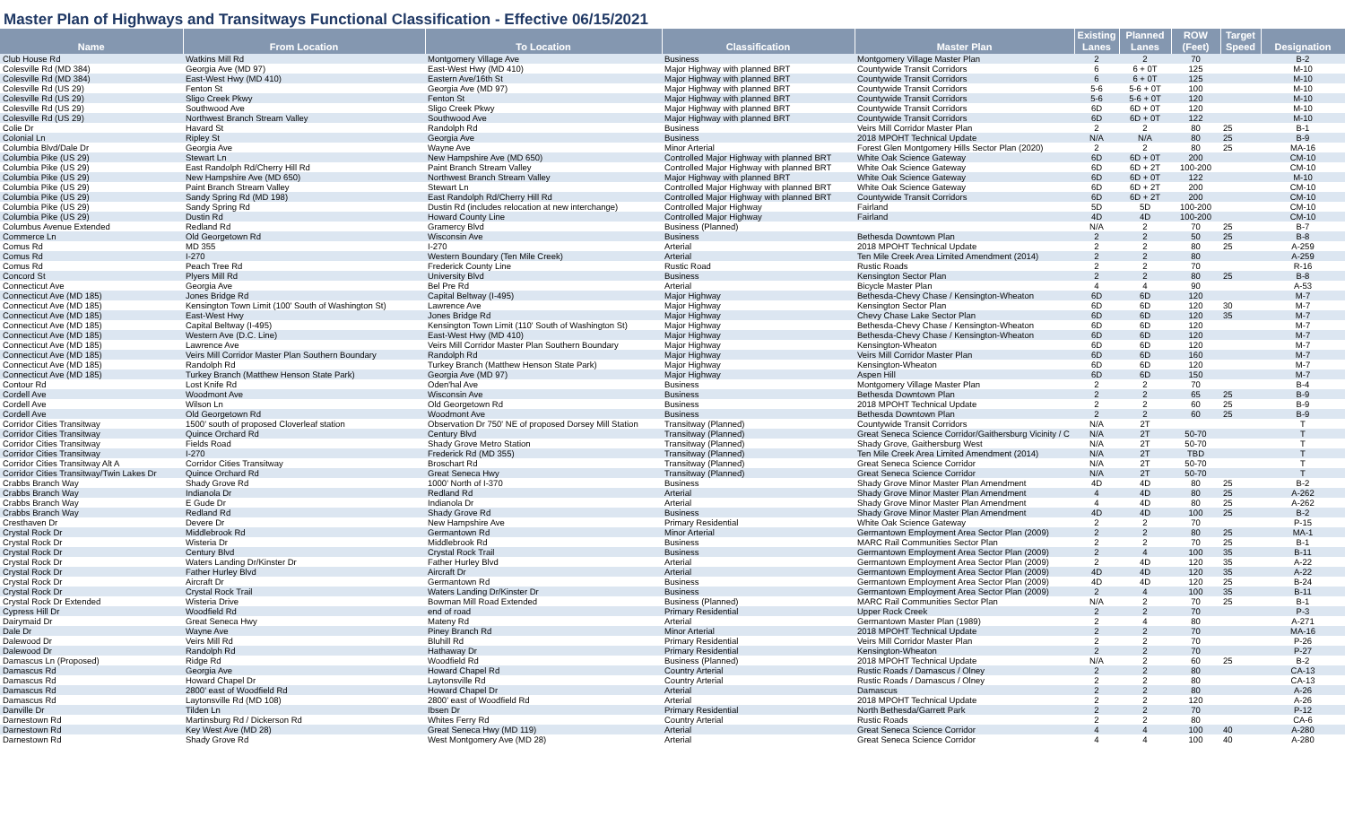Master Plan of Highways and Transitways Functional Classification - Effective 06/15/2021
| Name | From Location | To Location | Classification | Master Plan | Existing Lanes | Planned Lanes | ROW (Feet) | Target Speed | Designation |
| --- | --- | --- | --- | --- | --- | --- | --- | --- | --- |
| Club House Rd | Watkins Mill Rd | Montgomery Village Ave | Business | Montgomery Village Master Plan | 2 | 2 | 70 | | B-2 |
| Colesville Rd (MD 384) | Georgia Ave (MD 97) | East-West Hwy (MD 410) | Major Highway with planned BRT | Countywide Transit Corridors | 6 | 6 + 0T | 125 | | M-10 |
| Colesville Rd (MD 384) | East-West Hwy (MD 410) | Eastern Ave/16th St | Major Highway with planned BRT | Countywide Transit Corridors | 6 | 6 + 0T | 125 | | M-10 |
| Colesville Rd (US 29) | Fenton St | Georgia Ave (MD 97) | Major Highway with planned BRT | Countywide Transit Corridors | 5-6 | 5-6 + 0T | 100 | | M-10 |
| Colesville Rd (US 29) | Sligo Creek Pkwy | Fenton St | Major Highway with planned BRT | Countywide Transit Corridors | 5-6 | 5-6 + 0T | 120 | | M-10 |
| Colesville Rd (US 29) | Southwood Ave | Sligo Creek Pkwy | Major Highway with planned BRT | Countywide Transit Corridors | 6D | 6D + 0T | 120 | | M-10 |
| Colesville Rd (US 29) | Northwest Branch Stream Valley | Southwood Ave | Major Highway with planned BRT | Countywide Transit Corridors | 6D | 6D + 0T | 122 | | M-10 |
| Colie Dr | Havard St | Randolph Rd | Business | Veirs Mill Corridor Master Plan | 2 | 2 | 80 | 25 | B-1 |
| Colonial Ln | Ripley St | Georgia Ave | Business | 2018 MPOHT Technical Update | N/A | N/A | 80 | 25 | B-9 |
| Columbia Blvd/Dale Dr | Georgia Ave | Wayne Ave | Minor Arterial | Forest Glen Montgomery Hills Sector Plan (2020) | 2 | 2 | 80 | 25 | MA-16 |
| Columbia Pike (US 29) | Stewart Ln | New Hampshire Ave (MD 650) | Controlled Major Highway with planned BRT | White Oak Science Gateway | 6D | 6D + 0T | 200 | | CM-10 |
| Columbia Pike (US 29) | East Randolph Rd/Cherry Hill Rd | Paint Branch Stream Valley | Controlled Major Highway with planned BRT | White Oak Science Gateway | 6D | 6D + 2T | 100-200 | | CM-10 |
| Columbia Pike (US 29) | New Hampshire Ave (MD 650) | Northwest Branch Stream Valley | Major Highway with planned BRT | White Oak Science Gateway | 6D | 6D + 0T | 122 | | M-10 |
| Columbia Pike (US 29) | Paint Branch Stream Valley | Stewart Ln | Controlled Major Highway with planned BRT | White Oak Science Gateway | 6D | 6D + 2T | 200 | | CM-10 |
| Columbia Pike (US 29) | Sandy Spring Rd (MD 198) | East Randolph Rd/Cherry Hill Rd | Controlled Major Highway with planned BRT | Countywide Transit Corridors | 6D | 6D + 2T | 200 | | CM-10 |
| Columbia Pike (US 29) | Sandy Spring Rd | Dustin Rd (includes relocation at new interchange) | Controlled Major Highway | Fairland | 5D | 5D | 100-200 | | CM-10 |
| Columbia Pike (US 29) | Dustin Rd | Howard County Line | Controlled Major Highway | Fairland | 4D | 4D | 100-200 | | CM-10 |
| Columbus Avenue Extended | Redland Rd | Gramercy Blvd | Business (Planned) | | N/A | 2 | 70 | 25 | B-7 |
| Commerce Ln | Old Georgetown Rd | Wisconsin Ave | Business | Bethesda Downtown Plan | 2 | 2 | 50 | 25 | B-8 |
| Comus Rd | MD 355 | I-270 | Arterial | 2018 MPOHT Technical Update | 2 | 2 | 80 | 25 | A-259 |
| Comus Rd | I-270 | Western Boundary (Ten Mile Creek) | Arterial | Ten Mile Creek Area Limited Amendment (2014) | 2 | 2 | 80 | | A-259 |
| Comus Rd | Peach Tree Rd | Frederick County Line | Rustic Road | Rustic Roads | 2 | 2 | 70 | | R-16 |
| Concord St | Plyers Mill Rd | University Blvd | Business | Kensington Sector Plan | 2 | 2 | 80 | 25 | B-8 |
| Connecticut Ave | Georgia Ave | Bel Pre Rd | Arterial | Bicycle Master Plan | 4 | 4 | 90 | | A-53 |
| Connecticut Ave (MD 185) | Jones Bridge Rd | Capital Beltway (I-495) | Major Highway | Bethesda-Chevy Chase / Kensington-Wheaton | 6D | 6D | 120 | | M-7 |
| Connecticut Ave (MD 185) | Kensington Town Limit (100' South of Washington St) | Lawrence Ave | Major Highway | Kensington Sector Plan | 6D | 6D | 120 | 30 | M-7 |
| Connecticut Ave (MD 185) | East-West Hwy | Jones Bridge Rd | Major Highway | Chevy Chase Lake Sector Plan | 6D | 6D | 120 | 35 | M-7 |
| Connecticut Ave (MD 185) | Capital Beltway (I-495) | Kensington Town Limit (110' South of Washington St) | Major Highway | Bethesda-Chevy Chase / Kensington-Wheaton | 6D | 6D | 120 | | M-7 |
| Connecticut Ave (MD 185) | Western Ave (D.C. Line) | East-West Hwy (MD 410) | Major Highway | Bethesda-Chevy Chase / Kensington-Wheaton | 6D | 6D | 120 | | M-7 |
| Connecticut Ave (MD 185) | Lawrence Ave | Veirs Mill Corridor Master Plan Southern Boundary | Major Highway | Kensington-Wheaton | 6D | 6D | 120 | | M-7 |
| Connecticut Ave (MD 185) | Veirs Mill Corridor Master Plan Southern Boundary | Randolph Rd | Major Highway | Veirs Mill Corridor Master Plan | 6D | 6D | 160 | | M-7 |
| Connecticut Ave (MD 185) | Randolph Rd | Turkey Branch (Matthew Henson State Park) | Major Highway | Kensington-Wheaton | 6D | 6D | 120 | | M-7 |
| Connecticut Ave (MD 185) | Turkey Branch (Matthew Henson State Park) | Georgia Ave (MD 97) | Major Highway | Aspen Hill | 6D | 6D | 150 | | M-7 |
| Contour Rd | Lost Knife Rd | Oden'hal Ave | Business | Montgomery Village Master Plan | 2 | 2 | 70 | | B-4 |
| Cordell Ave | Woodmont Ave | Wisconsin Ave | Business | Bethesda Downtown Plan | 2 | 2 | 65 | 25 | B-9 |
| Cordell Ave | Wilson Ln | Old Georgetown Rd | Business | 2018 MPOHT Technical Update | 2 | 2 | 60 | 25 | B-9 |
| Cordell Ave | Old Georgetown Rd | Woodmont Ave | Business | Bethesda Downtown Plan | 2 | 2 | 60 | 25 | B-9 |
| Corridor Cities Transitway | 1500' south of proposed Cloverleaf station | Observation Dr 750' NE of proposed Dorsey Mill Station | Transitway (Planned) | Countywide Transit Corridors | N/A | 2T | | | T |
| Corridor Cities Transitway | Quince Orchard Rd | Century Blvd | Transitway (Planned) | Great Seneca Science Corridor/Gaithersburg Vicinity / C | N/A | 2T | 50-70 | | T |
| Corridor Cities Transitway | Fields Road | Shady Grove Metro Station | Transitway (Planned) | Shady Grove, Gaithersburg West | N/A | 2T | 50-70 | | T |
| Corridor Cities Transitway | I-270 | Frederick Rd (MD 355) | Transitway (Planned) | Ten Mile Creek Area Limited Amendment (2014) | N/A | 2T | TBD | | T |
| Corridor Cities Transitway Alt A | Corridor Cities Transitway | Broschart Rd | Transitway (Planned) | Great Seneca Science Corridor | N/A | 2T | 50-70 | | T |
| Corridor Cities Transitway/Twin Lakes Dr | Quince Orchard Rd | Great Seneca Hwy | Transitway (Planned) | Great Seneca Science Corridor | N/A | 2T | 50-70 | | T |
| Crabbs Branch Way | Shady Grove Rd | 1000' North of I-370 | Business | Shady Grove Minor Master Plan Amendment | 4D | 4D | 80 | 25 | B-2 |
| Crabbs Branch Way | Indianola Dr | Redland Rd | Arterial | Shady Grove Minor Master Plan Amendment | 4 | 4D | 80 | 25 | A-262 |
| Crabbs Branch Way | E Gude Dr | Indianola Dr | Arterial | Shady Grove Minor Master Plan Amendment | 4 | 4D | 80 | 25 | A-262 |
| Crabbs Branch Way | Redland Rd | Shady Grove Rd | Business | Shady Grove Minor Master Plan Amendment | 4D | 4D | 100 | 25 | B-2 |
| Cresthaven Dr | Devere Dr | New Hampshire Ave | Primary Residential | White Oak Science Gateway | 2 | 2 | 70 | | P-15 |
| Crystal Rock Dr | Middlebrook Rd | Germantown Rd | Minor Arterial | Germantown Employment Area Sector Plan (2009) | 2 | 2 | 80 | 25 | MA-1 |
| Crystal Rock Dr | Wisteria Dr | Middlebrook Rd | Business | MARC Rail Communities Sector Plan | 2 | 2 | 70 | 25 | B-1 |
| Crystal Rock Dr | Century Blvd | Crystal Rock Trail | Business | Germantown Employment Area Sector Plan (2009) | 2 | 4 | 100 | 35 | B-11 |
| Crystal Rock Dr | Waters Landing Dr/Kinster Dr | Father Hurley Blvd | Arterial | Germantown Employment Area Sector Plan (2009) | 2 | 4D | 120 | 35 | A-22 |
| Crystal Rock Dr | Father Hurley Blvd | Aircraft Dr | Arterial | Germantown Employment Area Sector Plan (2009) | 4D | 4D | 120 | 35 | A-22 |
| Crystal Rock Dr | Aircraft Dr | Germantown Rd | Business | Germantown Employment Area Sector Plan (2009) | 4D | 4D | 120 | 25 | B-24 |
| Crystal Rock Dr | Crystal Rock Trail | Waters Landing Dr/Kinster Dr | Business | Germantown Employment Area Sector Plan (2009) | 2 | 4 | 100 | 35 | B-11 |
| Crystal Rock Dr Extended | Wisteria Drive | Bowman Mill Road Extended | Business (Planned) | MARC Rail Communities Sector Plan | N/A | 2 | 70 | 25 | B-1 |
| Cypress Hill Dr | Woodfield Rd | end of road | Primary Residential | Upper Rock Creek | 2 | 2 | 70 | | P-3 |
| Dairymaid Dr | Great Seneca Hwy | Mateny Rd | Arterial | Germantown Master Plan (1989) | 2 | 4 | 80 | | A-271 |
| Dale Dr | Wayne Ave | Piney Branch Rd | Minor Arterial | 2018 MPOHT Technical Update | 2 | 2 | 70 | | MA-16 |
| Dalewood Dr | Veirs Mill Rd | Bluhill Rd | Primary Residential | Veirs Mill Corridor Master Plan | 2 | 2 | 70 | | P-26 |
| Dalewood Dr | Randolph Rd | Hathaway Dr | Primary Residential | Kensington-Wheaton | 2 | 2 | 70 | | P-27 |
| Damascus Ln (Proposed) | Ridge Rd | Woodfield Rd | Business (Planned) | 2018 MPOHT Technical Update | N/A | 2 | 60 | 25 | B-2 |
| Damascus Rd | Georgia Ave | Howard Chapel Rd | Country Arterial | Rustic Roads / Damascus / Olney | 2 | 2 | 80 | | CA-13 |
| Damascus Rd | Howard Chapel Dr | Laytonsville Rd | Country Arterial | Rustic Roads / Damascus / Olney | 2 | 2 | 80 | | CA-13 |
| Damascus Rd | 2800' east of Woodfield Rd | Howard Chapel Dr | Arterial | Damascus | 2 | 2 | 80 | | A-26 |
| Damascus Rd | Laytonsville Rd (MD 108) | 2800' east of Woodfield Rd | Arterial | 2018 MPOHT Technical Update | 2 | 2 | 120 | | A-26 |
| Danville Dr | Tilden Ln | Ibsen Dr | Primary Residential | North Bethesda/Garrett Park | 2 | 2 | 70 | | P-12 |
| Darnestown Rd | Martinsburg Rd / Dickerson Rd | Whites Ferry Rd | Country Arterial | Rustic Roads | 2 | 2 | 80 | | CA-6 |
| Darnestown Rd | Key West Ave (MD 28) | Great Seneca Hwy (MD 119) | Arterial | Great Seneca Science Corridor | 4 | 4 | 100 | 40 | A-280 |
| Darnestown Rd | Shady Grove Rd | West Montgomery Ave (MD 28) | Arterial | Great Seneca Science Corridor | 4 | 4 | 100 | 40 | A-280 |